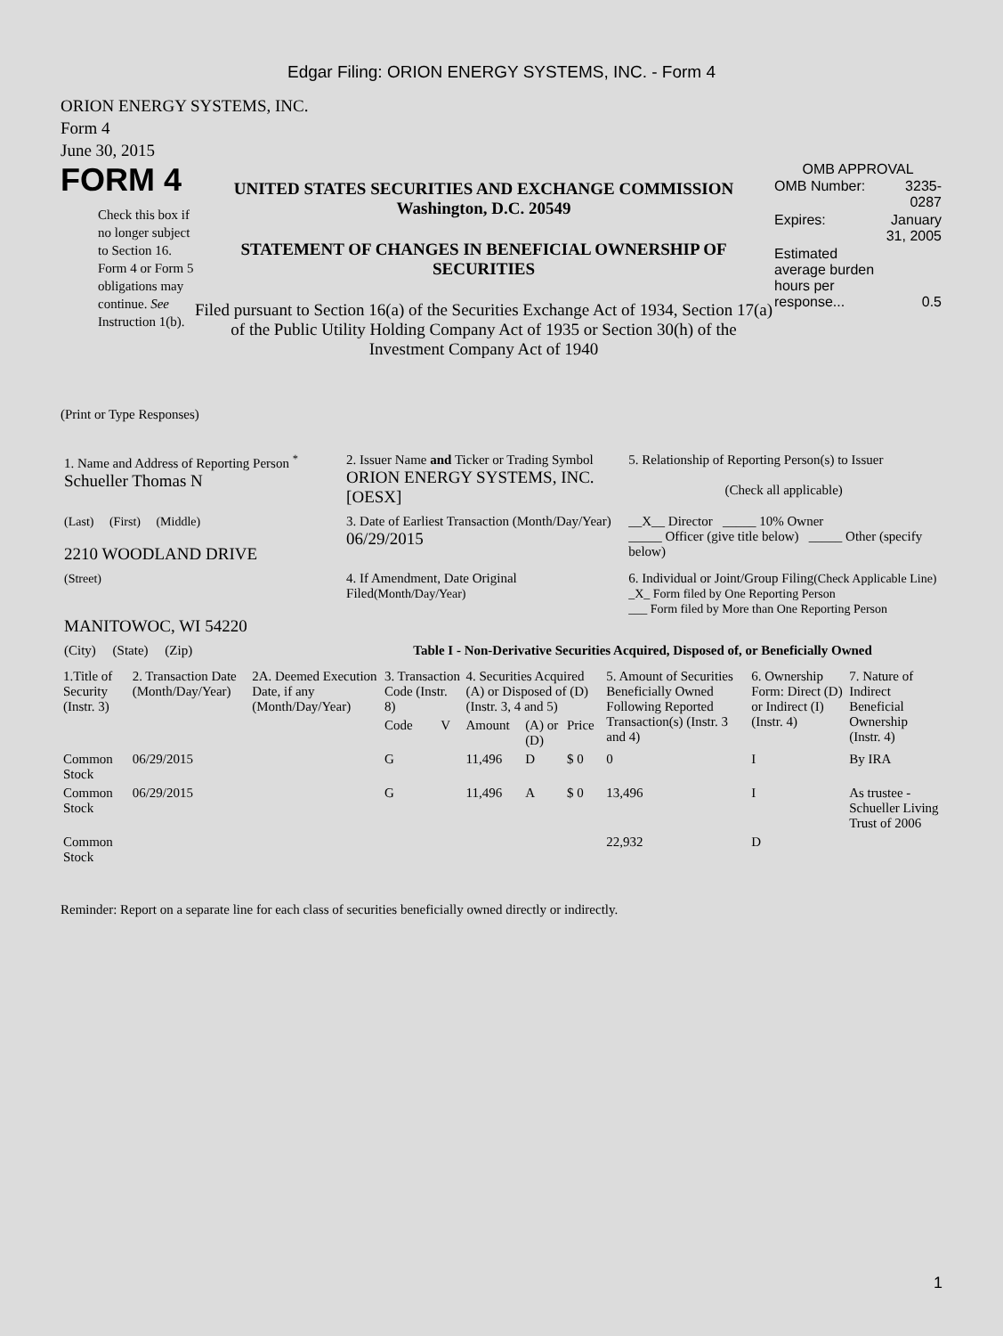Edgar Filing: ORION ENERGY SYSTEMS, INC. - Form 4
ORION ENERGY SYSTEMS, INC.
Form 4
June 30, 2015
FORM 4
Check this box if no longer subject to Section 16. Form 4 or Form 5 obligations may continue. See Instruction 1(b).
UNITED STATES SECURITIES AND EXCHANGE COMMISSION
Washington, D.C. 20549
STATEMENT OF CHANGES IN BENEFICIAL OWNERSHIP OF SECURITIES
Filed pursuant to Section 16(a) of the Securities Exchange Act of 1934, Section 17(a) of the Public Utility Holding Company Act of 1935 or Section 30(h) of the Investment Company Act of 1940
OMB APPROVAL
| OMB Number: | 3235-0287 |
| Expires: | January 31, 2005 |
| Estimated average burden hours per response... | 0.5 |
(Print or Type Responses)
| 1. Name and Address of Reporting Person <sup>*</sup> Schueller Thomas N | 2. Issuer Name and Ticker or Trading Symbol ORION ENERGY SYSTEMS, INC. [OESX] | 5. Relationship of Reporting Person(s) to Issuer (Check all applicable) |
| (Last) (First) (Middle) 2210 WOODLAND DRIVE | 3. Date of Earliest Transaction (Month/Day/Year) 06/29/2015 | __X__ Director _____ 10% Owner _____ Officer (give title below) _____ Other (specify below) |
| (Street) MANITOWOC, WI 54220 | 4. If Amendment, Date Original Filed (Month/Day/Year) | 6. Individual or Joint/Group Filing (Check Applicable Line) _X_ Form filed by One Reporting Person ___ Form filed by More than One Reporting Person |
| (City) (State) (Zip) | Table I - Non-Derivative Securities Acquired, Disposed of, or Beneficially Owned | |
| 1.Title of Security (Instr. 3) | 2. Transaction Date (Month/Day/Year) | 2A. Deemed Execution Date, if any (Month/Day/Year) | 3. Transaction Code (Instr. 8) | | 4. Securities Acquired (A) or Disposed of (D) (Instr. 3, 4 and 5) | | | 5. Amount of Securities Beneficially Owned Following Reported Transaction(s) (Instr. 3 and 4) | 6. Ownership Form: Direct (D) or Indirect (I) (Instr. 4) | 7. Nature of Indirect Beneficial Ownership (Instr. 4) |
| --- | --- | --- | --- | --- | --- | --- | --- | --- | --- | --- |
| | | | Code | V | Amount | (A) or (D) | Price | | | |
| Common Stock | 06/29/2015 | | G | | 11,496 | D | $ 0 | 0 | I | By IRA |
| Common Stock | 06/29/2015 | | G | | 11,496 | A | $ 0 | 13,496 | I | As trustee - Schueller Living Trust of 2006 |
| Common Stock | | | | | | | | 22,932 | D | |
Reminder: Report on a separate line for each class of securities beneficially owned directly or indirectly.
1